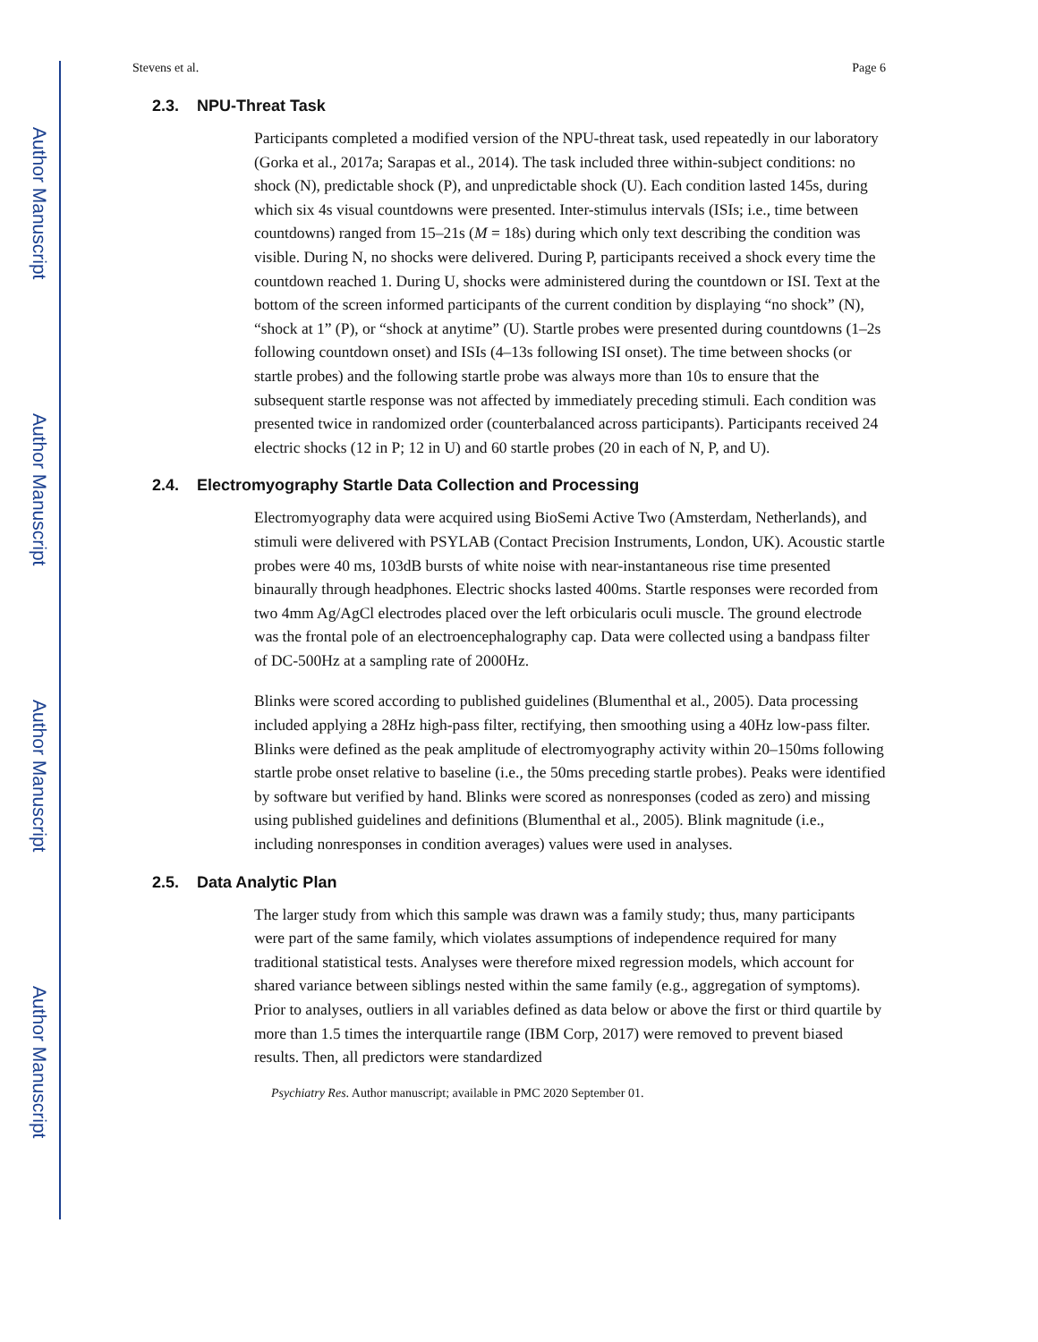Author Manuscript
Author Manuscript
Author Manuscript
Author Manuscript
Stevens et al. Page 6
2.3. NPU-Threat Task
Participants completed a modified version of the NPU-threat task, used repeatedly in our laboratory (Gorka et al., 2017a; Sarapas et al., 2014). The task included three within-subject conditions: no shock (N), predictable shock (P), and unpredictable shock (U). Each condition lasted 145s, during which six 4s visual countdowns were presented. Inter-stimulus intervals (ISIs; i.e., time between countdowns) ranged from 15–21s (M = 18s) during which only text describing the condition was visible. During N, no shocks were delivered. During P, participants received a shock every time the countdown reached 1. During U, shocks were administered during the countdown or ISI. Text at the bottom of the screen informed participants of the current condition by displaying “no shock” (N), “shock at 1” (P), or “shock at anytime” (U). Startle probes were presented during countdowns (1–2s following countdown onset) and ISIs (4–13s following ISI onset). The time between shocks (or startle probes) and the following startle probe was always more than 10s to ensure that the subsequent startle response was not affected by immediately preceding stimuli. Each condition was presented twice in randomized order (counterbalanced across participants). Participants received 24 electric shocks (12 in P; 12 in U) and 60 startle probes (20 in each of N, P, and U).
2.4. Electromyography Startle Data Collection and Processing
Electromyography data were acquired using BioSemi Active Two (Amsterdam, Netherlands), and stimuli were delivered with PSYLAB (Contact Precision Instruments, London, UK). Acoustic startle probes were 40 ms, 103dB bursts of white noise with near-instantaneous rise time presented binaurally through headphones. Electric shocks lasted 400ms. Startle responses were recorded from two 4mm Ag/AgCl electrodes placed over the left orbicularis oculi muscle. The ground electrode was the frontal pole of an electroencephalography cap. Data were collected using a bandpass filter of DC-500Hz at a sampling rate of 2000Hz.
Blinks were scored according to published guidelines (Blumenthal et al., 2005). Data processing included applying a 28Hz high-pass filter, rectifying, then smoothing using a 40Hz low-pass filter. Blinks were defined as the peak amplitude of electromyography activity within 20–150ms following startle probe onset relative to baseline (i.e., the 50ms preceding startle probes). Peaks were identified by software but verified by hand. Blinks were scored as nonresponses (coded as zero) and missing using published guidelines and definitions (Blumenthal et al., 2005). Blink magnitude (i.e., including nonresponses in condition averages) values were used in analyses.
2.5. Data Analytic Plan
The larger study from which this sample was drawn was a family study; thus, many participants were part of the same family, which violates assumptions of independence required for many traditional statistical tests. Analyses were therefore mixed regression models, which account for shared variance between siblings nested within the same family (e.g., aggregation of symptoms). Prior to analyses, outliers in all variables defined as data below or above the first or third quartile by more than 1.5 times the interquartile range (IBM Corp, 2017) were removed to prevent biased results. Then, all predictors were standardized
Psychiatry Res. Author manuscript; available in PMC 2020 September 01.